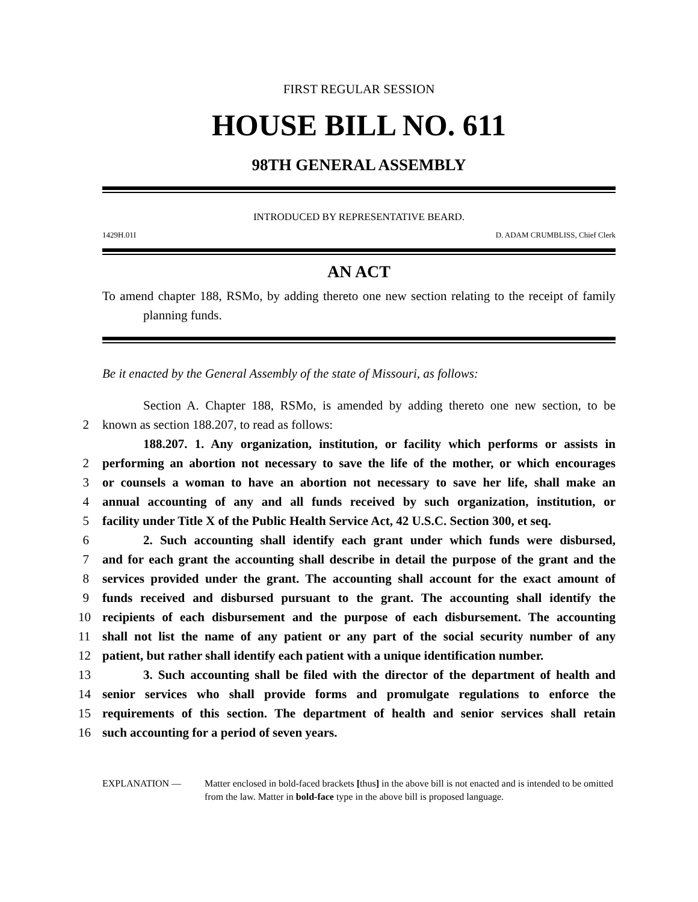FIRST REGULAR SESSION
HOUSE BILL NO. 611
98TH GENERAL ASSEMBLY
INTRODUCED BY REPRESENTATIVE BEARD.
1429H.01I D. ADAM CRUMBLISS, Chief Clerk
AN ACT
To amend chapter 188, RSMo, by adding thereto one new section relating to the receipt of family planning funds.
Be it enacted by the General Assembly of the state of Missouri, as follows:
Section A. Chapter 188, RSMo, is amended by adding thereto one new section, to be
2 known as section 188.207, to read as follows:
188.207. 1. Any organization, institution, or facility which performs or assists in
2 performing an abortion not necessary to save the life of the mother, or which encourages
3 or counsels a woman to have an abortion not necessary to save her life, shall make an
4 annual accounting of any and all funds received by such organization, institution, or
5 facility under Title X of the Public Health Service Act, 42 U.S.C. Section 300, et seq.
6 2. Such accounting shall identify each grant under which funds were disbursed,
7 and for each grant the accounting shall describe in detail the purpose of the grant and the
8 services provided under the grant. The accounting shall account for the exact amount of
9 funds received and disbursed pursuant to the grant. The accounting shall identify the
10 recipients of each disbursement and the purpose of each disbursement. The accounting
11 shall not list the name of any patient or any part of the social security number of any
12 patient, but rather shall identify each patient with a unique identification number.
13 3. Such accounting shall be filed with the director of the department of health and
14 senior services who shall provide forms and promulgate regulations to enforce the
15 requirements of this section. The department of health and senior services shall retain
16 such accounting for a period of seven years.
EXPLANATION — Matter enclosed in bold-faced brackets [thus] in the above bill is not enacted and is intended to be omitted from the law. Matter in bold-face type in the above bill is proposed language.